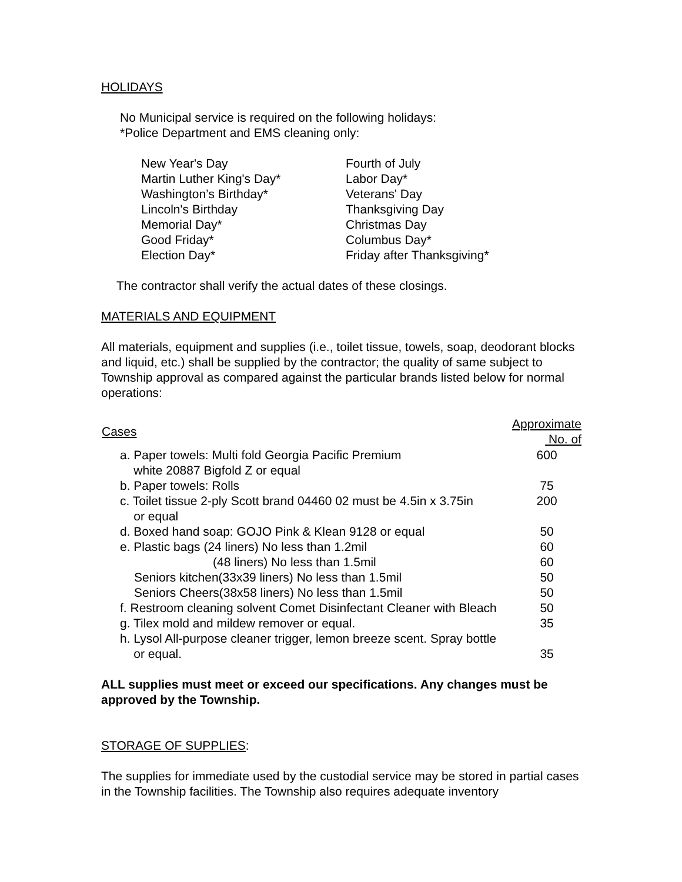HOLIDAYS
No Municipal service is required on the following holidays:
*Police Department and EMS cleaning only:
| New Year's Day | Fourth of July |
| Martin Luther King's Day* | Labor Day* |
| Washington’s Birthday* | Veterans' Day |
| Lincoln's Birthday | Thanksgiving Day |
| Memorial Day* | Christmas Day |
| Good Friday* | Columbus Day* |
| Election Day* | Friday after Thanksgiving* |
The contractor shall verify the actual dates of these closings.
MATERIALS AND EQUIPMENT
All materials, equipment and supplies (i.e., toilet tissue, towels, soap, deodorant blocks and liquid, etc.) shall be supplied by the contractor; the quality of same subject to Township approval as compared against the particular brands listed below for normal operations:
| Cases | Approximate No. of |
| --- | --- |
| a. Paper towels: Multi fold Georgia Pacific Premium white 20887 Bigfold Z or equal | 600 |
| b. Paper towels: Rolls | 75 |
| c. Toilet tissue 2-ply Scott brand 04460 02 must be 4.5in x 3.75in or equal | 200 |
| d. Boxed hand soap: GOJO Pink & Klean 9128 or equal | 50 |
| e. Plastic bags (24 liners) No less than 1.2mil | 60 |
| (48 liners) No less than 1.5mil | 60 |
| Seniors kitchen(33x39 liners) No less than 1.5mil | 50 |
| Seniors Cheers(38x58 liners) No less than 1.5mil | 50 |
| f. Restroom cleaning solvent Comet Disinfectant Cleaner with Bleach | 50 |
| g. Tilex mold and mildew remover or equal. | 35 |
| h. Lysol All-purpose cleaner trigger, lemon breeze scent. Spray bottle or equal. | 35 |
ALL supplies must meet or exceed our specifications. Any changes must be approved by the Township.
STORAGE OF SUPPLIES:
The supplies for immediate used by the custodial service may be stored in partial cases in the Township facilities. The Township also requires adequate inventory